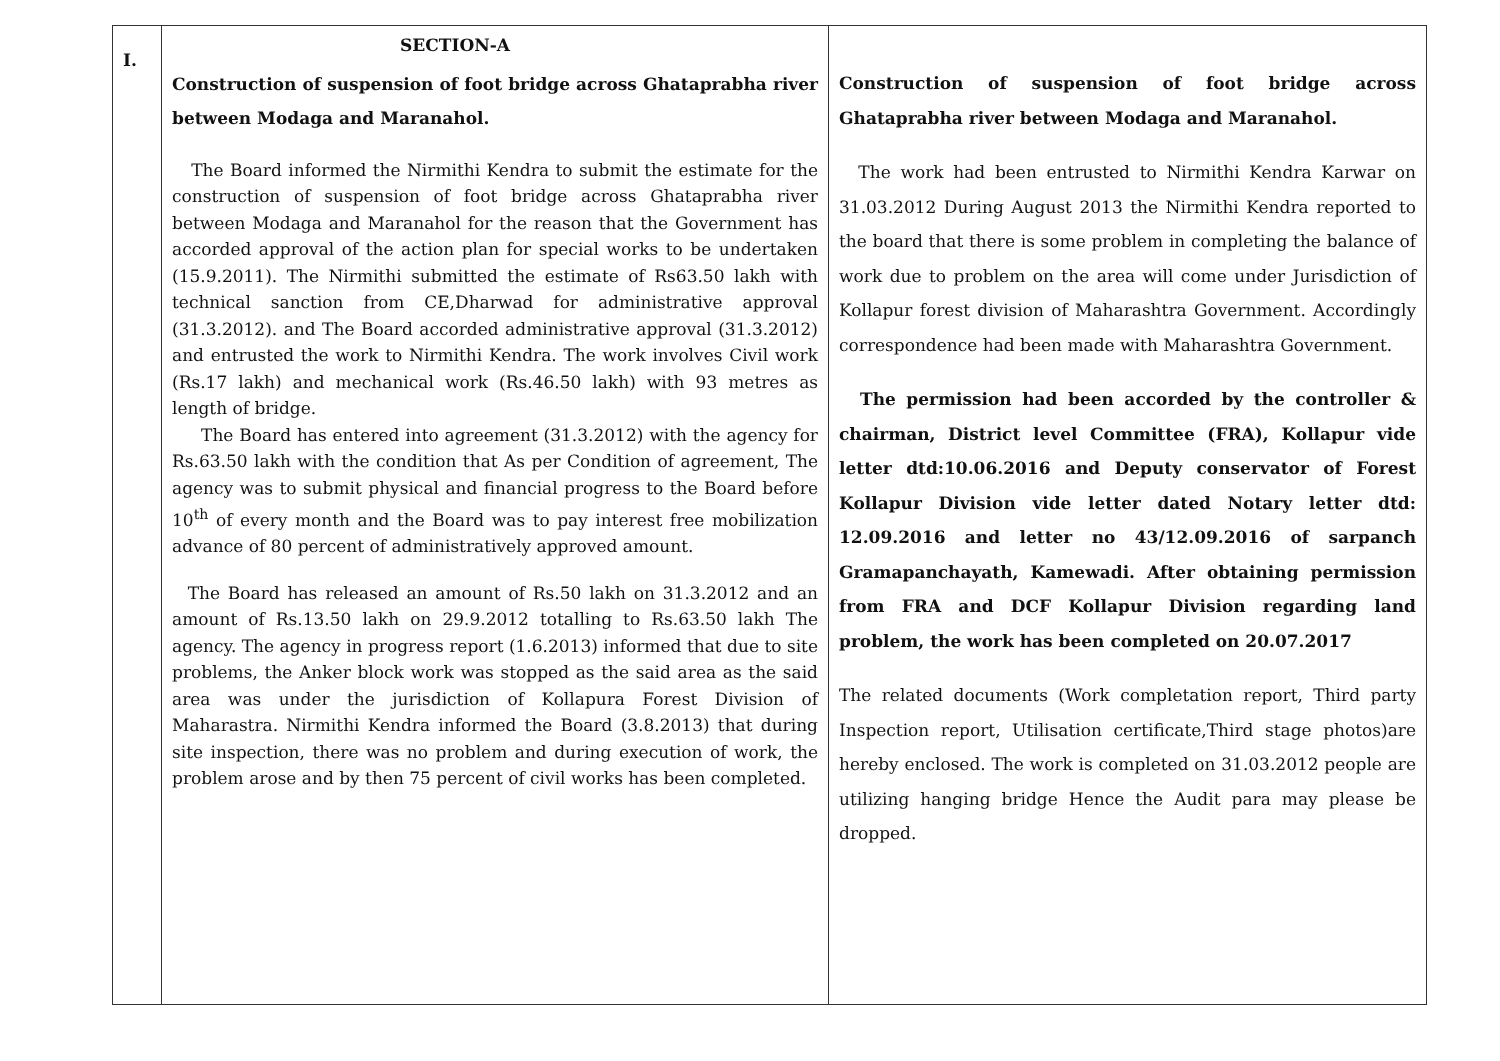| I. | SECTION-A Construction of suspension of foot bridge across Ghataprabha river between Modaga and Maranahol. The Board informed the Nirmithi Kendra to submit the estimate for the construction of suspension of foot bridge across Ghataprabha river between Modaga and Maranahol for the reason that the Government has accorded approval of the action plan for special works to be undertaken (15.9.2011). The Nirmithi submitted the estimate of Rs63.50 lakh with technical sanction from CE,Dharwad for administrative approval (31.3.2012). and The Board accorded administrative approval (31.3.2012) and entrusted the work to Nirmithi Kendra. The work involves Civil work (Rs.17 lakh) and mechanical work (Rs.46.50 lakh) with 93 metres as length of bridge. The Board has entered into agreement (31.3.2012) with the agency for Rs.63.50 lakh with the condition that As per Condition of agreement, The agency was to submit physical and financial progress to the Board before 10<sup>th</sup> of every month and the Board was to pay interest free mobilization advance of 80 percent of administratively approved amount. The Board has released an amount of Rs.50 lakh on 31.3.2012 and an amount of Rs.13.50 lakh on 29.9.2012 totalling to Rs.63.50 lakh The agency. The agency in progress report (1.6.2013) informed that due to site problems, the Anker block work was stopped as the said area as the said area was under the jurisdiction of Kollapura Forest Division of Maharastra. Nirmithi Kendra informed the Board (3.8.2013) that during site inspection, there was no problem and during execution of work, the problem arose and by then 75 percent of civil works has been completed. | Construction of suspension of foot bridge across Ghataprabha river between Modaga and Maranahol. The work had been entrusted to Nirmithi Kendra Karwar on 31.03.2012 During August 2013 the Nirmithi Kendra reported to the board that there is some problem in completing the balance of work due to problem on the area will come under Jurisdiction of Kollapur forest division of Maharashtra Government. Accordingly correspondence had been made with Maharashtra Government. The permission had been accorded by the controller & chairman, District level Committee (FRA), Kollapur vide letter dtd:10.06.2016 and Deputy conservator of Forest Kollapur Division vide letter dated Notary letter dtd: 12.09.2016 and letter no 43/12.09.2016 of sarpanch Gramapanchayath, Kamewadi. After obtaining permission from FRA and DCF Kollapur Division regarding land problem, the work has been completed on 20.07.2017 The related documents (Work completation report, Third party Inspection report, Utilisation certificate,Third stage photos)are hereby enclosed. The work is completed on 31.03.2012 people are utilizing hanging bridge Hence the Audit para may please be dropped. |